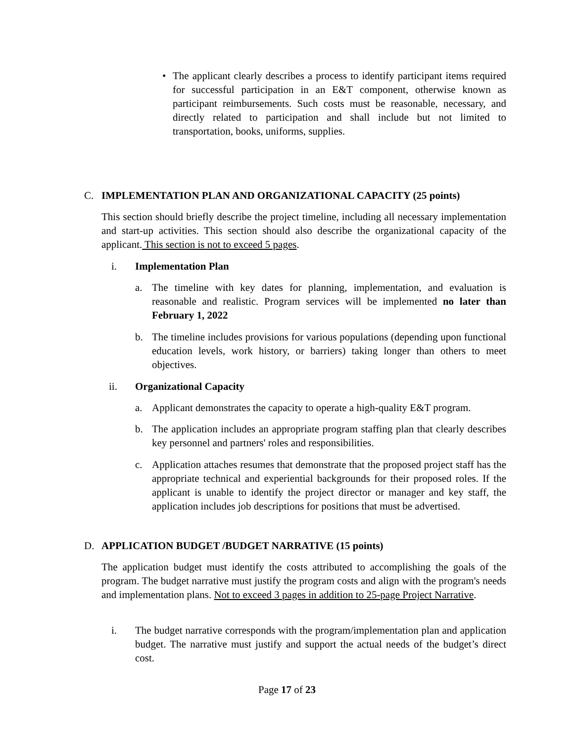• The applicant clearly describes a process to identify participant items required for successful participation in an E&T component, otherwise known as participant reimbursements. Such costs must be reasonable, necessary, and directly related to participation and shall include but not limited to transportation, books, uniforms, supplies.
C. IMPLEMENTATION PLAN AND ORGANIZATIONAL CAPACITY (25 points)
This section should briefly describe the project timeline, including all necessary implementation and start-up activities. This section should also describe the organizational capacity of the applicant. This section is not to exceed 5 pages.
i. Implementation Plan
a. The timeline with key dates for planning, implementation, and evaluation is reasonable and realistic. Program services will be implemented no later than February 1, 2022
b. The timeline includes provisions for various populations (depending upon functional education levels, work history, or barriers) taking longer than others to meet objectives.
ii. Organizational Capacity
a. Applicant demonstrates the capacity to operate a high-quality E&T program.
b. The application includes an appropriate program staffing plan that clearly describes key personnel and partners' roles and responsibilities.
c. Application attaches resumes that demonstrate that the proposed project staff has the appropriate technical and experiential backgrounds for their proposed roles. If the applicant is unable to identify the project director or manager and key staff, the application includes job descriptions for positions that must be advertised.
D. APPLICATION BUDGET /BUDGET NARRATIVE (15 points)
The application budget must identify the costs attributed to accomplishing the goals of the program. The budget narrative must justify the program costs and align with the program's needs and implementation plans. Not to exceed 3 pages in addition to 25-page Project Narrative.
i. The budget narrative corresponds with the program/implementation plan and application budget. The narrative must justify and support the actual needs of the budget’s direct cost.
Page 17 of 23